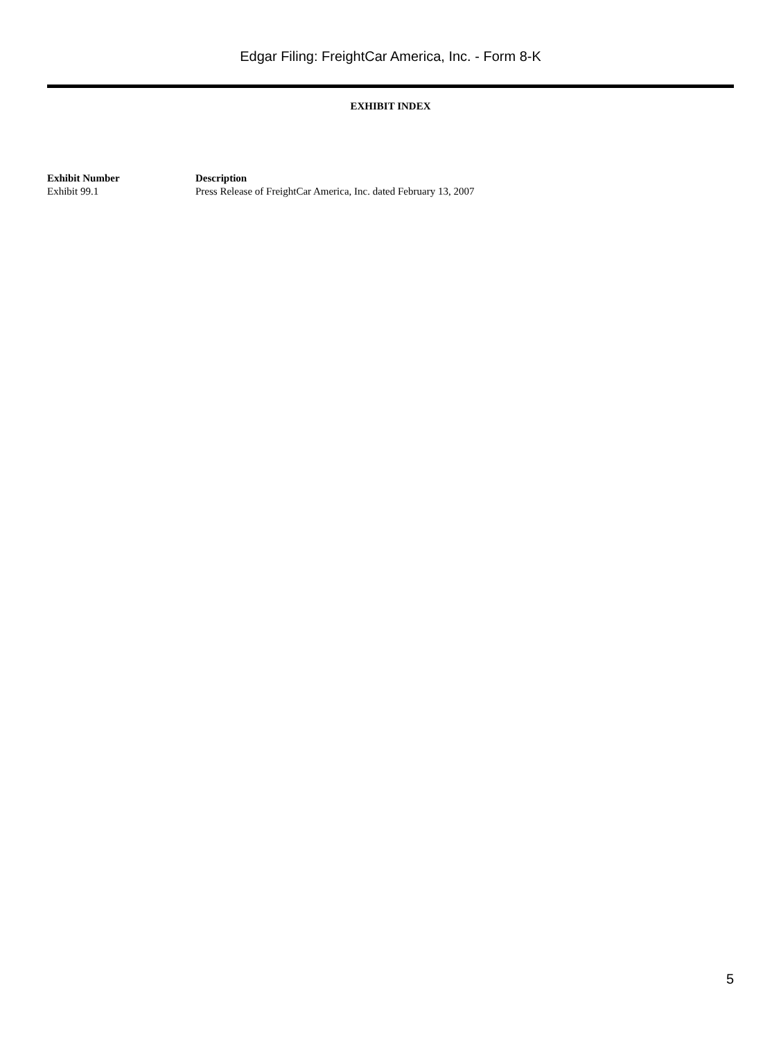Edgar Filing: FreightCar America, Inc. - Form 8-K
EXHIBIT INDEX
| Exhibit Number | Description |
| --- | --- |
| Exhibit 99.1 | Press Release of FreightCar America, Inc. dated February 13, 2007 |
5